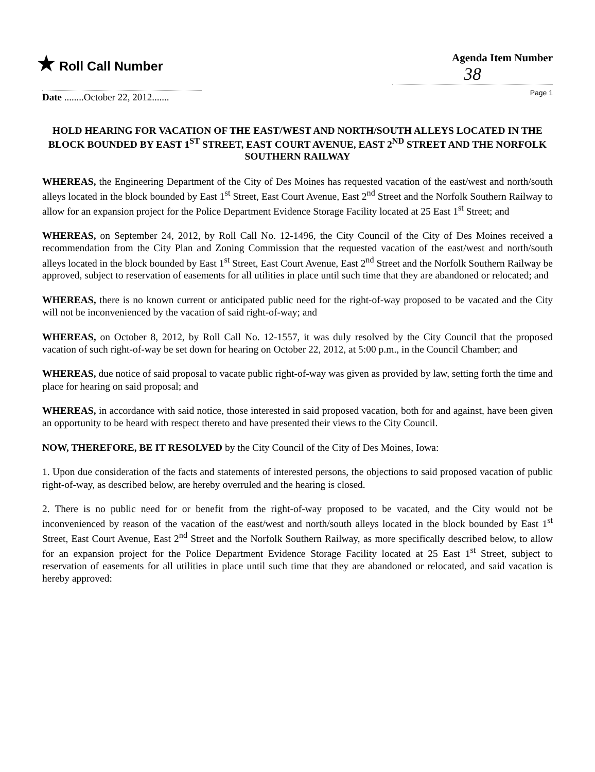★ Roll Call Number
Agenda Item Number
38
Page 1
Date ........October 22, 2012.......
HOLD HEARING FOR VACATION OF THE EAST/WEST AND NORTH/SOUTH ALLEYS LOCATED IN THE BLOCK BOUNDED BY EAST 1<sup>ST</sup> STREET, EAST COURT AVENUE, EAST 2<sup>ND</sup> STREET AND THE NORFOLK SOUTHERN RAILWAY
WHEREAS, the Engineering Department of the City of Des Moines has requested vacation of the east/west and north/south alleys located in the block bounded by East 1<sup>st</sup> Street, East Court Avenue, East 2<sup>nd</sup> Street and the Norfolk Southern Railway to allow for an expansion project for the Police Department Evidence Storage Facility located at 25 East 1<sup>st</sup> Street; and
WHEREAS, on September 24, 2012, by Roll Call No. 12-1496, the City Council of the City of Des Moines received a recommendation from the City Plan and Zoning Commission that the requested vacation of the east/west and north/south alleys located in the block bounded by East 1<sup>st</sup> Street, East Court Avenue, East 2<sup>nd</sup> Street and the Norfolk Southern Railway be approved, subject to reservation of easements for all utilities in place until such time that they are abandoned or relocated; and
WHEREAS, there is no known current or anticipated public need for the right-of-way proposed to be vacated and the City will not be inconvenienced by the vacation of said right-of-way; and
WHEREAS, on October 8, 2012, by Roll Call No. 12-1557, it was duly resolved by the City Council that the proposed vacation of such right-of-way be set down for hearing on October 22, 2012, at 5:00 p.m., in the Council Chamber; and
WHEREAS, due notice of said proposal to vacate public right-of-way was given as provided by law, setting forth the time and place for hearing on said proposal; and
WHEREAS, in accordance with said notice, those interested in said proposed vacation, both for and against, have been given an opportunity to be heard with respect thereto and have presented their views to the City Council.
NOW, THEREFORE, BE IT RESOLVED by the City Council of the City of Des Moines, Iowa:
1. Upon due consideration of the facts and statements of interested persons, the objections to said proposed vacation of public right-of-way, as described below, are hereby overruled and the hearing is closed.
2. There is no public need for or benefit from the right-of-way proposed to be vacated, and the City would not be inconvenienced by reason of the vacation of the east/west and north/south alleys located in the block bounded by East 1<sup>st</sup> Street, East Court Avenue, East 2<sup>nd</sup> Street and the Norfolk Southern Railway, as more specifically described below, to allow for an expansion project for the Police Department Evidence Storage Facility located at 25 East 1<sup>st</sup> Street, subject to reservation of easements for all utilities in place until such time that they are abandoned or relocated, and said vacation is hereby approved: